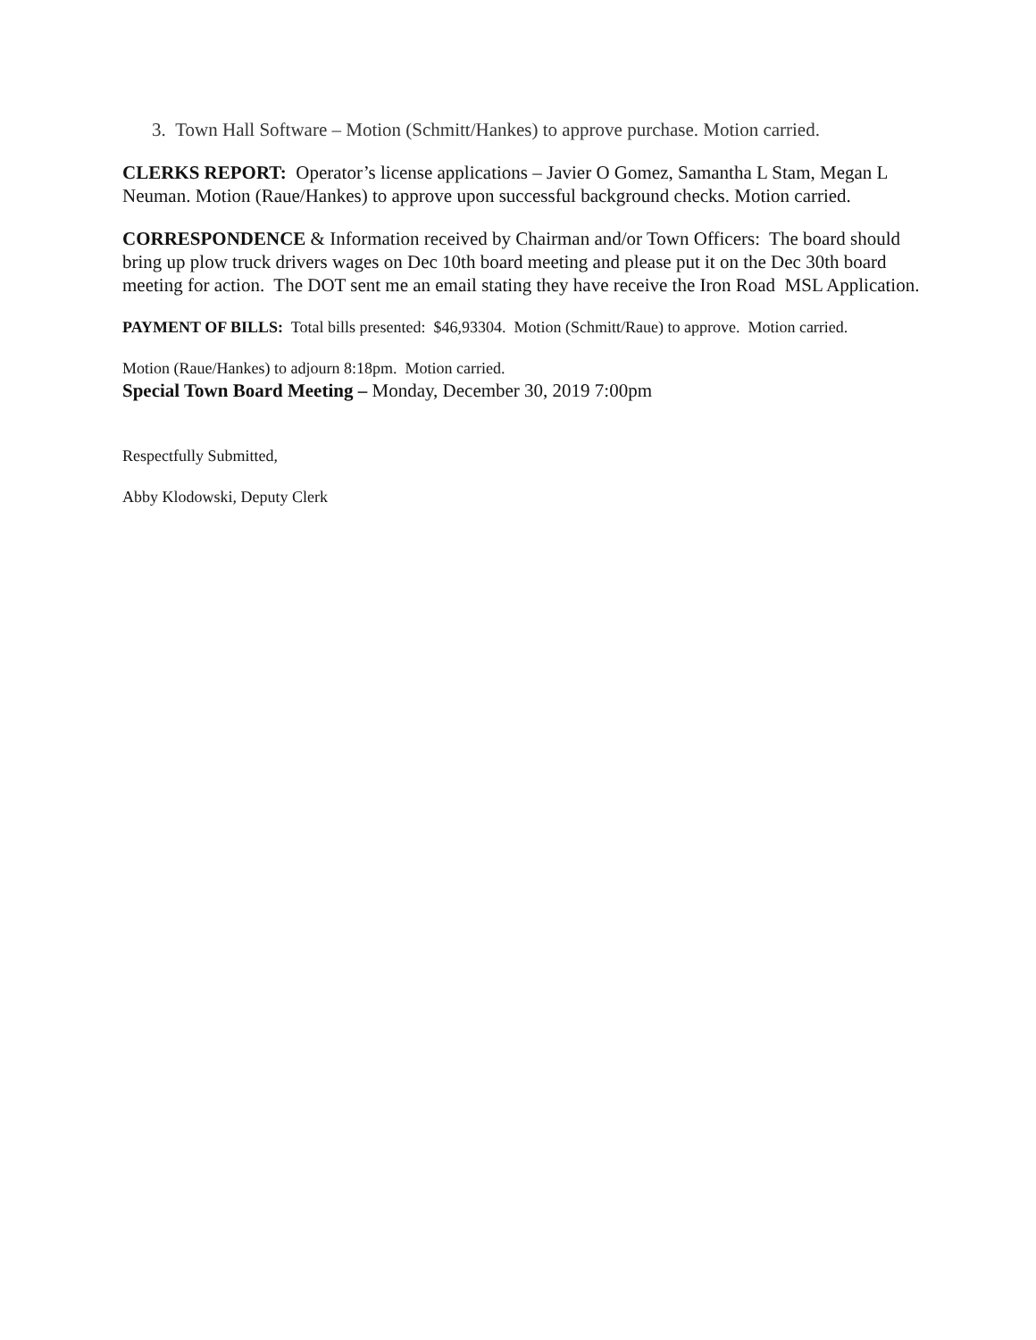3. Town Hall Software – Motion (Schmitt/Hankes) to approve purchase. Motion carried.
CLERKS REPORT: Operator’s license applications – Javier O Gomez, Samantha L Stam, Megan L Neuman. Motion (Raue/Hankes) to approve upon successful background checks. Motion carried.
CORRESPONDENCE & Information received by Chairman and/or Town Officers: The board should bring up plow truck drivers wages on Dec 10th board meeting and please put it on the Dec 30th board meeting for action. The DOT sent me an email stating they have receive the Iron Road MSL Application.
PAYMENT OF BILLS: Total bills presented: $46,93304. Motion (Schmitt/Raue) to approve. Motion carried.
Motion (Raue/Hankes) to adjourn 8:18pm. Motion carried.
Special Town Board Meeting – Monday, December 30, 2019 7:00pm
Respectfully Submitted,
Abby Klodowski, Deputy Clerk